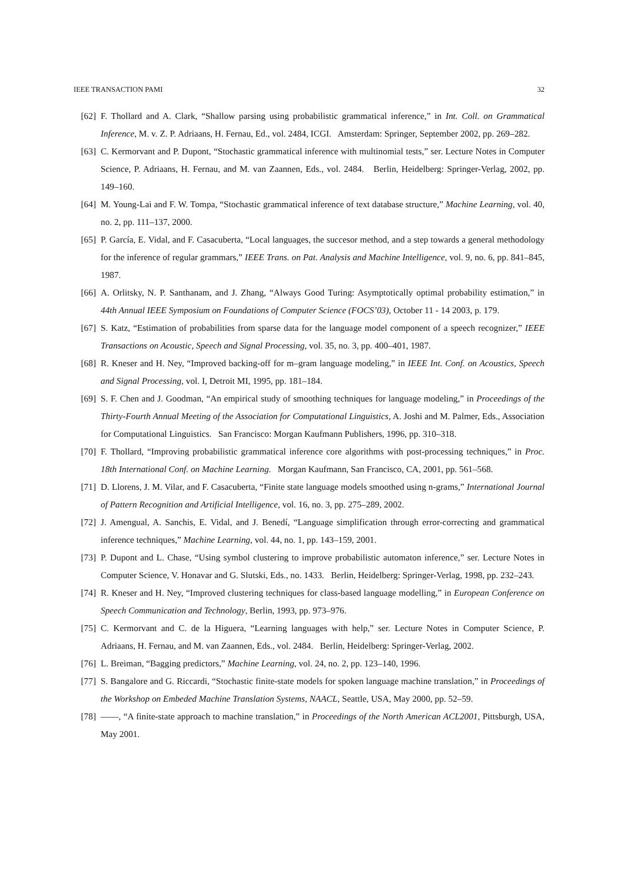IEEE TRANSACTION PAMI 32
[62] F. Thollard and A. Clark, “Shallow parsing using probabilistic grammatical inference,” in Int. Coll. on Grammatical Inference, M. v. Z. P. Adriaans, H. Fernau, Ed., vol. 2484, ICGI. Amsterdam: Springer, September 2002, pp. 269–282.
[63] C. Kermorvant and P. Dupont, “Stochastic grammatical inference with multinomial tests,” ser. Lecture Notes in Computer Science, P. Adriaans, H. Fernau, and M. van Zaannen, Eds., vol. 2484. Berlin, Heidelberg: Springer-Verlag, 2002, pp. 149–160.
[64] M. Young-Lai and F. W. Tompa, “Stochastic grammatical inference of text database structure,” Machine Learning, vol. 40, no. 2, pp. 111–137, 2000.
[65] P. García, E. Vidal, and F. Casacuberta, “Local languages, the succesor method, and a step towards a general methodology for the inference of regular grammars,” IEEE Trans. on Pat. Analysis and Machine Intelligence, vol. 9, no. 6, pp. 841–845, 1987.
[66] A. Orlitsky, N. P. Santhanam, and J. Zhang, “Always Good Turing: Asymptotically optimal probability estimation,” in 44th Annual IEEE Symposium on Foundations of Computer Science (FOCS’03), October 11 - 14 2003, p. 179.
[67] S. Katz, “Estimation of probabilities from sparse data for the language model component of a speech recognizer,” IEEE Transactions on Acoustic, Speech and Signal Processing, vol. 35, no. 3, pp. 400–401, 1987.
[68] R. Kneser and H. Ney, “Improved backing-off for m–gram language modeling,” in IEEE Int. Conf. on Acoustics, Speech and Signal Processing, vol. I, Detroit MI, 1995, pp. 181–184.
[69] S. F. Chen and J. Goodman, “An empirical study of smoothing techniques for language modeling,” in Proceedings of the Thirty-Fourth Annual Meeting of the Association for Computational Linguistics, A. Joshi and M. Palmer, Eds., Association for Computational Linguistics. San Francisco: Morgan Kaufmann Publishers, 1996, pp. 310–318.
[70] F. Thollard, “Improving probabilistic grammatical inference core algorithms with post-processing techniques,” in Proc. 18th International Conf. on Machine Learning. Morgan Kaufmann, San Francisco, CA, 2001, pp. 561–568.
[71] D. Llorens, J. M. Vilar, and F. Casacuberta, “Finite state language models smoothed using n-grams,” International Journal of Pattern Recognition and Artificial Intelligence, vol. 16, no. 3, pp. 275–289, 2002.
[72] J. Amengual, A. Sanchis, E. Vidal, and J. Benedí, “Language simplification through error-correcting and grammatical inference techniques,” Machine Learning, vol. 44, no. 1, pp. 143–159, 2001.
[73] P. Dupont and L. Chase, “Using symbol clustering to improve probabilistic automaton inference,” ser. Lecture Notes in Computer Science, V. Honavar and G. Slutski, Eds., no. 1433. Berlin, Heidelberg: Springer-Verlag, 1998, pp. 232–243.
[74] R. Kneser and H. Ney, “Improved clustering techniques for class-based language modelling,” in European Conference on Speech Communication and Technology, Berlin, 1993, pp. 973–976.
[75] C. Kermorvant and C. de la Higuera, “Learning languages with help,” ser. Lecture Notes in Computer Science, P. Adriaans, H. Fernau, and M. van Zaannen, Eds., vol. 2484. Berlin, Heidelberg: Springer-Verlag, 2002.
[76] L. Breiman, “Bagging predictors,” Machine Learning, vol. 24, no. 2, pp. 123–140, 1996.
[77] S. Bangalore and G. Riccardi, “Stochastic finite-state models for spoken language machine translation,” in Proceedings of the Workshop on Embeded Machine Translation Systems, NAACL, Seattle, USA, May 2000, pp. 52–59.
[78] ——, “A finite-state approach to machine translation,” in Proceedings of the North American ACL2001, Pittsburgh, USA, May 2001.